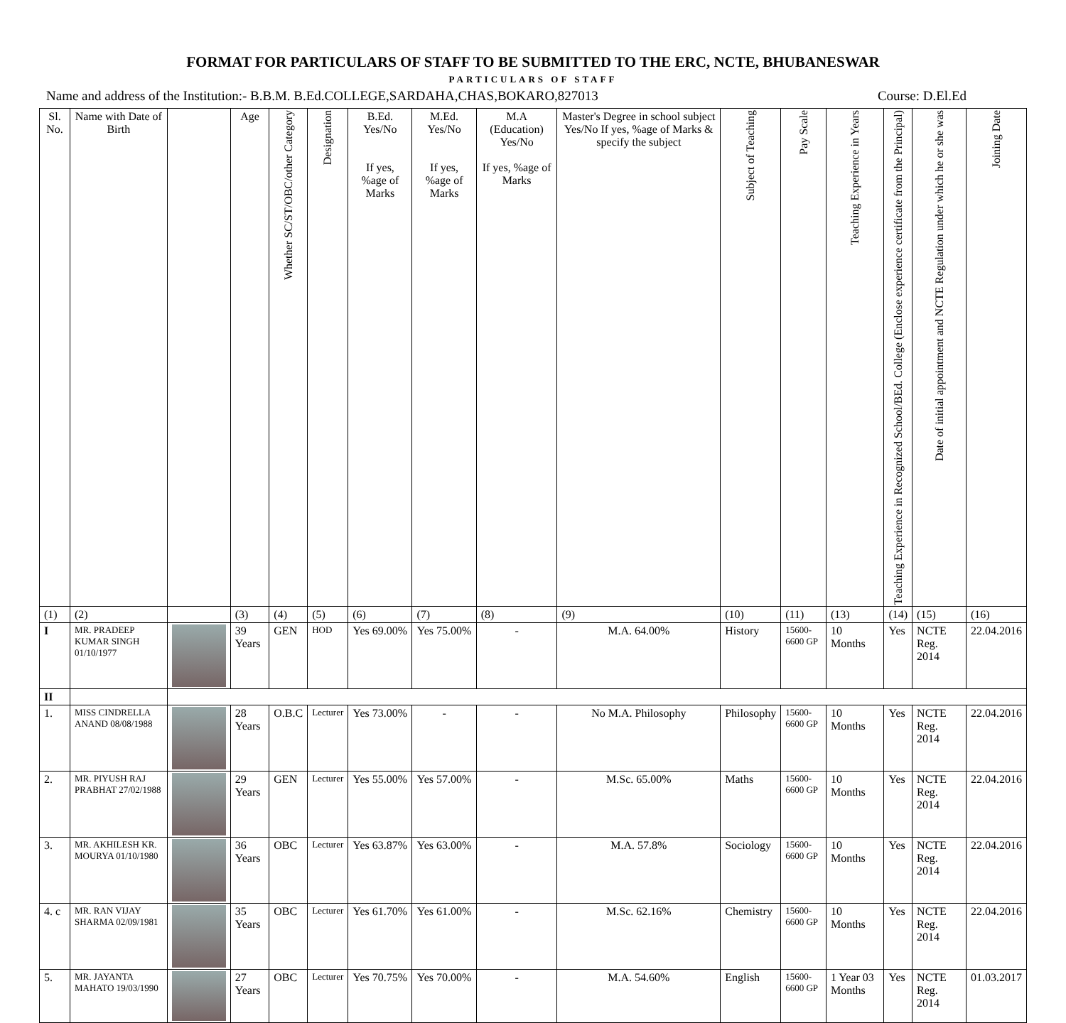FORMAT FOR PARTICULARS OF STAFF TO BE SUBMITTED TO THE ERC, NCTE, BHUBANESWAR
PARTICULARS OF STAFF
Name and address of the Institution:- B.B.M. B.Ed.COLLEGE,SARDAHA,CHAS,BOKARO,827013 Course: D.El.Ed
| Sl. No. | Name with Date of Birth | | Age | Whether SC/ST/OBC/other Category | Designation | B.Ed. Yes/No If yes, %age of Marks | M.Ed. Yes/No If yes, %age of Marks | M.A (Education) Yes/No If yes, %age of Marks | Master's Degree in school subject Yes/No If yes, %age of Marks & specify the subject | Subject of Teaching | Pay Scale | Teaching Experience in Years | Teaching Experience in Recognized School/BEd. College (Enclose experience certificate from the Principal) | Date of initial appointment and NCTE Regulation under which he or she was | Joining Date |
| --- | --- | --- | --- | --- | --- | --- | --- | --- | --- | --- | --- | --- | --- | --- | --- |
| (1) | (2) | | (3) | (4) | (5) | (6) | (7) | (8) | (9) | (10) | (11) | (13) | (14) | (15) | (16) |
| I | MR. PRADEEP KUMAR SINGH 01/10/1977 | | 39 Years | GEN | HOD | Yes 69.00% | Yes 75.00% | - | M.A. 64.00% | History | 15600-6600 GP | 10 Months | Yes | NCTE Reg. 2014 | 22.04.2016 |
| II | | | | | | | | | | | | | | | |
| 1. | MISS CINDRELLA ANAND 08/08/1988 | | 28 Years | O.B.C | Lecturer | Yes 73.00% | - | - | No M.A. Philosophy | Philosophy | 15600-6600 GP | 10 Months | Yes | NCTE Reg. 2014 | 22.04.2016 |
| 2. | MR. PIYUSH RAJ PRABHAT 27/02/1988 | | 29 Years | GEN | Lecturer | Yes 55.00% | Yes 57.00% | - | M.Sc. 65.00% | Maths | 15600-6600 GP | 10 Months | Yes | NCTE Reg. 2014 | 22.04.2016 |
| 3. | MR. AKHILESH KR. MOURYA 01/10/1980 | | 36 Years | OBC | Lecturer | Yes 63.87% | Yes 63.00% | - | M.A. 57.8% | Sociology | 15600-6600 GP | 10 Months | Yes | NCTE Reg. 2014 | 22.04.2016 |
| 4. c | MR. RAN VIJAY SHARMA 02/09/1981 | | 35 Years | OBC | Lecturer | Yes 61.70% | Yes 61.00% | - | M.Sc. 62.16% | Chemistry | 15600-6600 GP | 10 Months | Yes | NCTE Reg. 2014 | 22.04.2016 |
| 5. | MR. JAYANTA MAHATO 19/03/1990 | | 27 Years | OBC | Lecturer | Yes 70.75% | Yes 70.00% | - | M.A. 54.60% | English | 15600-6600 GP | 1 Year 03 Months | Yes | NCTE Reg. 2014 | 01.03.2017 |